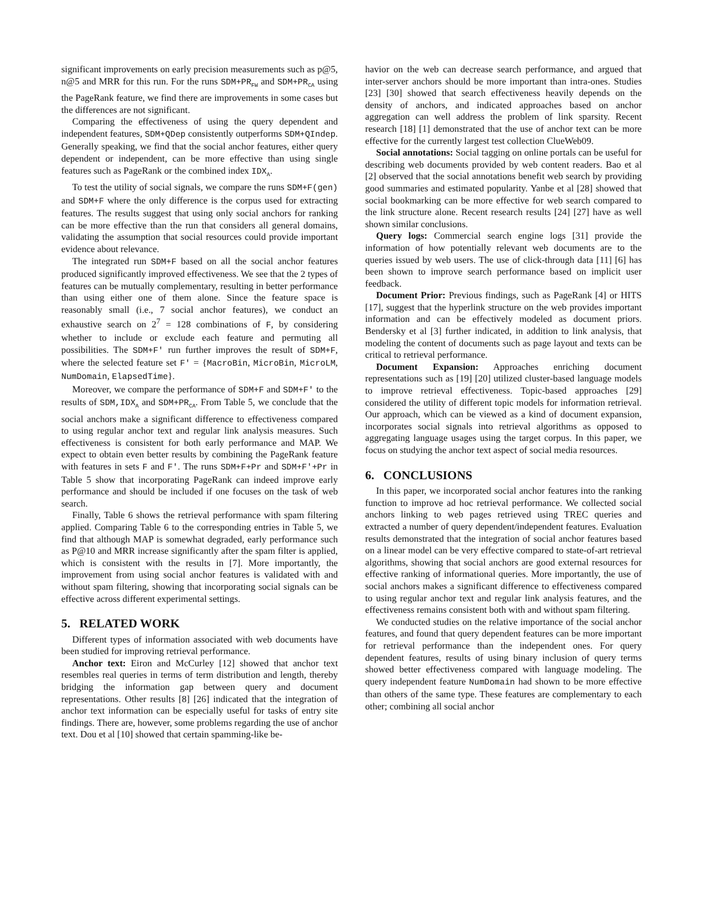significant improvements on early precision measurements such as p@5, n@5 and MRR for this run. For the runs SDM+PR<sub>FW</sub> and SDM+PR<sub>CA</sub> using the PageRank feature, we find there are improvements in some cases but the differences are not significant.
Comparing the effectiveness of using the query dependent and independent features, SDM+QDep consistently outperforms SDM+QIndep. Generally speaking, we find that the social anchor features, either query dependent or independent, can be more effective than using single features such as PageRank or the combined index IDX<sub>A</sub>.
To test the utility of social signals, we compare the runs SDM+F(gen) and SDM+F where the only difference is the corpus used for extracting features. The results suggest that using only social anchors for ranking can be more effective than the run that considers all general domains, validating the assumption that social resources could provide important evidence about relevance.
The integrated run SDM+F based on all the social anchor features produced significantly improved effectiveness. We see that the 2 types of features can be mutually complementary, resulting in better performance than using either one of them alone. Since the feature space is reasonably small (i.e., 7 social anchor features), we conduct an exhaustive search on 2<sup>7</sup> = 128 combinations of F, by considering whether to include or exclude each feature and permuting all possibilities. The SDM+F' run further improves the result of SDM+F, where the selected feature set F' = {MacroBin, MicroBin, MicroLM, NumDomain, ElapsedTime}.
Moreover, we compare the performance of SDM+F and SDM+F' to the results of SDM,IDX<sub>A</sub> and SDM+PR<sub>CA</sub>. From Table 5, we conclude that the social anchors make a significant difference to effectiveness compared to using regular anchor text and regular link analysis measures. Such effectiveness is consistent for both early performance and MAP. We expect to obtain even better results by combining the PageRank feature with features in sets F and F'. The runs SDM+F+Pr and SDM+F'+Pr in Table 5 show that incorporating PageRank can indeed improve early performance and should be included if one focuses on the task of web search.
Finally, Table 6 shows the retrieval performance with spam filtering applied. Comparing Table 6 to the corresponding entries in Table 5, we find that although MAP is somewhat degraded, early performance such as P@10 and MRR increase significantly after the spam filter is applied, which is consistent with the results in [7]. More importantly, the improvement from using social anchor features is validated with and without spam filtering, showing that incorporating social signals can be effective across different experimental settings.
5. RELATED WORK
Different types of information associated with web documents have been studied for improving retrieval performance.
Anchor text: Eiron and McCurley [12] showed that anchor text resembles real queries in terms of term distribution and length, thereby bridging the information gap between query and document representations. Other results [8] [26] indicated that the integration of anchor text information can be especially useful for tasks of entry site findings. There are, however, some problems regarding the use of anchor text. Dou et al [10] showed that certain spamming-like be-
havior on the web can decrease search performance, and argued that inter-server anchors should be more important than intra-ones. Studies [23] [30] showed that search effectiveness heavily depends on the density of anchors, and indicated approaches based on anchor aggregation can well address the problem of link sparsity. Recent research [18] [1] demonstrated that the use of anchor text can be more effective for the currently largest test collection ClueWeb09.
Social annotations: Social tagging on online portals can be useful for describing web documents provided by web content readers. Bao et al [2] observed that the social annotations benefit web search by providing good summaries and estimated popularity. Yanbe et al [28] showed that social bookmarking can be more effective for web search compared to the link structure alone. Recent research results [24] [27] have as well shown similar conclusions.
Query logs: Commercial search engine logs [31] provide the information of how potentially relevant web documents are to the queries issued by web users. The use of click-through data [11] [6] has been shown to improve search performance based on implicit user feedback.
Document Prior: Previous findings, such as PageRank [4] or HITS [17], suggest that the hyperlink structure on the web provides important information and can be effectively modeled as document priors. Bendersky et al [3] further indicated, in addition to link analysis, that modeling the content of documents such as page layout and texts can be critical to retrieval performance.
Document Expansion: Approaches enriching document representations such as [19] [20] utilized cluster-based language models to improve retrieval effectiveness. Topic-based approaches [29] considered the utility of different topic models for information retrieval. Our approach, which can be viewed as a kind of document expansion, incorporates social signals into retrieval algorithms as opposed to aggregating language usages using the target corpus. In this paper, we focus on studying the anchor text aspect of social media resources.
6. CONCLUSIONS
In this paper, we incorporated social anchor features into the ranking function to improve ad hoc retrieval performance. We collected social anchors linking to web pages retrieved using TREC queries and extracted a number of query dependent/independent features. Evaluation results demonstrated that the integration of social anchor features based on a linear model can be very effective compared to state-of-art retrieval algorithms, showing that social anchors are good external resources for effective ranking of informational queries. More importantly, the use of social anchors makes a significant difference to effectiveness compared to using regular anchor text and regular link analysis features, and the effectiveness remains consistent both with and without spam filtering.
We conducted studies on the relative importance of the social anchor features, and found that query dependent features can be more important for retrieval performance than the independent ones. For query dependent features, results of using binary inclusion of query terms showed better effectiveness compared with language modeling. The query independent feature NumDomain had shown to be more effective than others of the same type. These features are complementary to each other; combining all social anchor